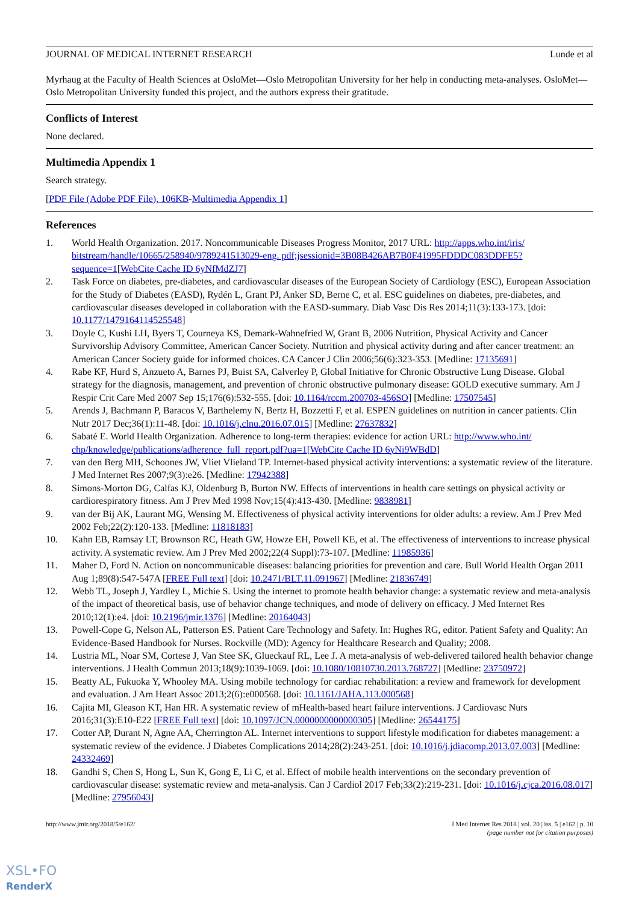JOURNAL OF MEDICAL INTERNET RESEARCH Lunde et al
Myrhaug at the Faculty of Health Sciences at OsloMet—Oslo Metropolitan University for her help in conducting meta-analyses. OsloMet—Oslo Metropolitan University funded this project, and the authors express their gratitude.
Conflicts of Interest
None declared.
Multimedia Appendix 1
Search strategy.
[PDF File (Adobe PDF File), 106KB-Multimedia Appendix 1]
References
1. World Health Organization. 2017. Noncommunicable Diseases Progress Monitor, 2017 URL: http://apps.who.int/iris/ bitstream/handle/10665/258940/9789241513029-eng. pdf;jsessionid=3B08B426AB7B0F41995FDDDC083DDFE5?sequence=1[WebCite Cache ID 6yNfMdZJ7]
2. Task Force on diabetes, pre-diabetes, and cardiovascular diseases of the European Society of Cardiology (ESC), European Association for the Study of Diabetes (EASD), Rydén L, Grant PJ, Anker SD, Berne C, et al. ESC guidelines on diabetes, pre-diabetes, and cardiovascular diseases developed in collaboration with the EASD-summary. Diab Vasc Dis Res 2014;11(3):133-173. [doi: 10.1177/1479164114525548]
3. Doyle C, Kushi LH, Byers T, Courneya KS, Demark-Wahnefried W, Grant B, 2006 Nutrition, Physical Activity and Cancer Survivorship Advisory Committee, American Cancer Society. Nutrition and physical activity during and after cancer treatment: an American Cancer Society guide for informed choices. CA Cancer J Clin 2006;56(6):323-353. [Medline: 17135691]
4. Rabe KF, Hurd S, Anzueto A, Barnes PJ, Buist SA, Calverley P, Global Initiative for Chronic Obstructive Lung Disease. Global strategy for the diagnosis, management, and prevention of chronic obstructive pulmonary disease: GOLD executive summary. Am J Respir Crit Care Med 2007 Sep 15;176(6):532-555. [doi: 10.1164/rccm.200703-456SO] [Medline: 17507545]
5. Arends J, Bachmann P, Baracos V, Barthelemy N, Bertz H, Bozzetti F, et al. ESPEN guidelines on nutrition in cancer patients. Clin Nutr 2017 Dec;36(1):11-48. [doi: 10.1016/j.clnu.2016.07.015] [Medline: 27637832]
6. Sabaté E. World Health Organization. Adherence to long-term therapies: evidence for action URL: http://www.who.int/ chp/knowledge/publications/adherence_full_report.pdf?ua=1[WebCite Cache ID 6yNi9WBdD]
7. van den Berg MH, Schoones JW, Vliet Vlieland TP. Internet-based physical activity interventions: a systematic review of the literature. J Med Internet Res 2007;9(3):e26. [Medline: 17942388]
8. Simons-Morton DG, Calfas KJ, Oldenburg B, Burton NW. Effects of interventions in health care settings on physical activity or cardiorespiratory fitness. Am J Prev Med 1998 Nov;15(4):413-430. [Medline: 9838981]
9. van der Bij AK, Laurant MG, Wensing M. Effectiveness of physical activity interventions for older adults: a review. Am J Prev Med 2002 Feb;22(2):120-133. [Medline: 11818183]
10. Kahn EB, Ramsay LT, Brownson RC, Heath GW, Howze EH, Powell KE, et al. The effectiveness of interventions to increase physical activity. A systematic review. Am J Prev Med 2002;22(4 Suppl):73-107. [Medline: 11985936]
11. Maher D, Ford N. Action on noncommunicable diseases: balancing priorities for prevention and care. Bull World Health Organ 2011 Aug 1;89(8):547-547A [FREE Full text] [doi: 10.2471/BLT.11.091967] [Medline: 21836749]
12. Webb TL, Joseph J, Yardley L, Michie S. Using the internet to promote health behavior change: a systematic review and meta-analysis of the impact of theoretical basis, use of behavior change techniques, and mode of delivery on efficacy. J Med Internet Res 2010;12(1):e4. [doi: 10.2196/jmir.1376] [Medline: 20164043]
13. Powell-Cope G, Nelson AL, Patterson ES. Patient Care Technology and Safety. In: Hughes RG, editor. Patient Safety and Quality: An Evidence-Based Handbook for Nurses. Rockville (MD): Agency for Healthcare Research and Quality; 2008.
14. Lustria ML, Noar SM, Cortese J, Van Stee SK, Glueckauf RL, Lee J. A meta-analysis of web-delivered tailored health behavior change interventions. J Health Commun 2013;18(9):1039-1069. [doi: 10.1080/10810730.2013.768727] [Medline: 23750972]
15. Beatty AL, Fukuoka Y, Whooley MA. Using mobile technology for cardiac rehabilitation: a review and framework for development and evaluation. J Am Heart Assoc 2013;2(6):e000568. [doi: 10.1161/JAHA.113.000568]
16. Cajita MI, Gleason KT, Han HR. A systematic review of mHealth-based heart failure interventions. J Cardiovasc Nurs 2016;31(3):E10-E22 [FREE Full text] [doi: 10.1097/JCN.0000000000000305] [Medline: 26544175]
17. Cotter AP, Durant N, Agne AA, Cherrington AL. Internet interventions to support lifestyle modification for diabetes management: a systematic review of the evidence. J Diabetes Complications 2014;28(2):243-251. [doi: 10.1016/j.jdiacomp.2013.07.003] [Medline: 24332469]
18. Gandhi S, Chen S, Hong L, Sun K, Gong E, Li C, et al. Effect of mobile health interventions on the secondary prevention of cardiovascular disease: systematic review and meta-analysis. Can J Cardiol 2017 Feb;33(2):219-231. [doi: 10.1016/j.cjca.2016.08.017] [Medline: 27956043]
http://www.jmir.org/2018/5/e162/ J Med Internet Res 2018 | vol. 20 | iss. 5 | e162 | p. 10
(page number not for citation purposes)
XSL•FO
RenderX